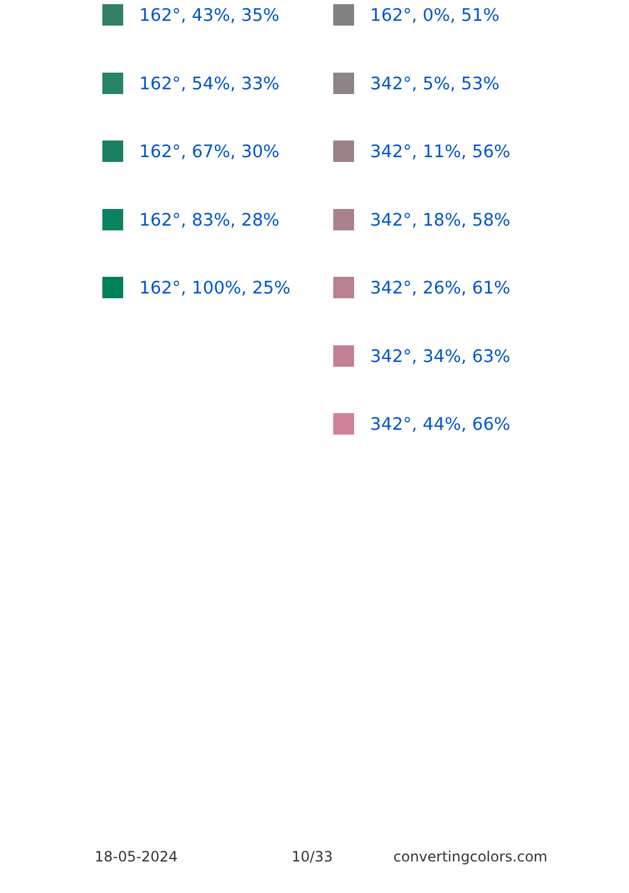162°, 43%, 35%
162°, 54%, 33%
162°, 67%, 30%
162°, 83%, 28%
162°, 100%, 25%
162°, 0%, 51%
342°, 5%, 53%
342°, 11%, 56%
342°, 18%, 58%
342°, 26%, 61%
342°, 34%, 63%
342°, 44%, 66%
18-05-2024 10/33 convertingcolors.com